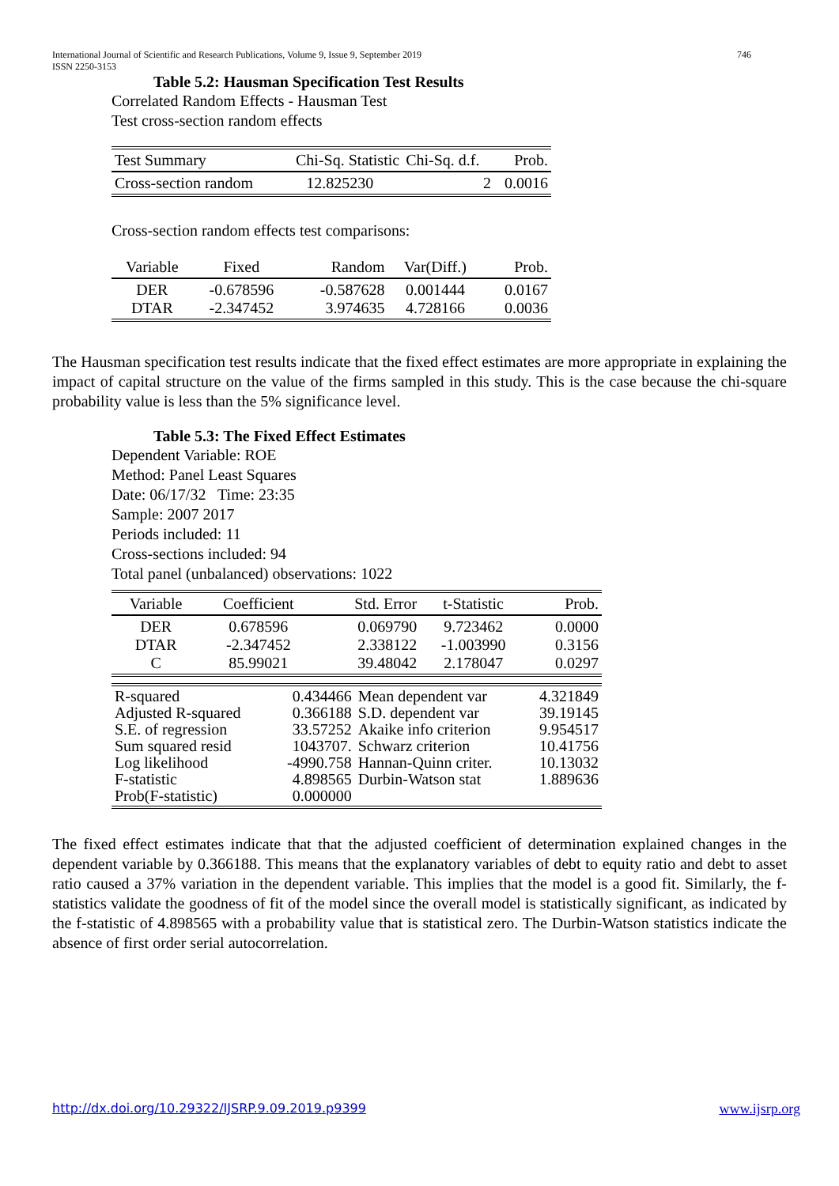International Journal of Scientific and Research Publications, Volume 9, Issue 9, September 2019
ISSN 2250-3153 746
Table 5.2: Hausman Specification Test Results
Correlated Random Effects - Hausman Test
Test cross-section random effects
| Test Summary | Chi-Sq. Statistic | Chi-Sq. d.f. | Prob. |
| Cross-section random | 12.825230 | 2 | 0.0016 |
Cross-section random effects test comparisons:
| Variable | Fixed | Random | Var(Diff.) | Prob. |
| DER DTAR | -0.678596 -2.347452 | -0.587628 3.974635 | 0.001444 4.728166 | 0.0167 0.0036 |
The Hausman specification test results indicate that the fixed effect estimates are more appropriate in explaining the impact of capital structure on the value of the firms sampled in this study. This is the case because the chi-square probability value is less than the 5% significance level.
Table 5.3: The Fixed Effect Estimates
Dependent Variable: ROE
Method: Panel Least Squares
Date: 06/17/32 Time: 23:35
Sample: 2007 2017
Periods included: 11
Cross-sections included: 94
Total panel (unbalanced) observations: 1022
| Variable | Coefficient | Std. Error | t-Statistic | Prob. |
| DER DTAR C | 0.678596 -2.347452 85.99021 | 0.069790 2.338122 39.48042 | 9.723462 -1.003990 2.178047 | 0.0000 0.3156 0.0297 |
| R-squared Adjusted R-squared S.E. of regression Sum squared resid Log likelihood F-statistic Prob(F-statistic) | 0.434466 0.366188 33.57252 1043707. -4990.758 4.898565 0.000000 | Mean dependent var S.D. dependent var Akaike info criterion Schwarz criterion Hannan-Quinn criter. Durbin-Watson stat | 4.321849 39.19145 9.954517 10.41756 10.13032 1.889636 |
The fixed effect estimates indicate that that the adjusted coefficient of determination explained changes in the dependent variable by 0.366188. This means that the explanatory variables of debt to equity ratio and debt to asset ratio caused a 37% variation in the dependent variable. This implies that the model is a good fit. Similarly, the f-statistics validate the goodness of fit of the model since the overall model is statistically significant, as indicated by the f-statistic of 4.898565 with a probability value that is statistical zero. The Durbin-Watson statistics indicate the absence of first order serial autocorrelation.
http://dx.doi.org/10.29322/IJSRP.9.09.2019.p9399 www.ijsrp.org